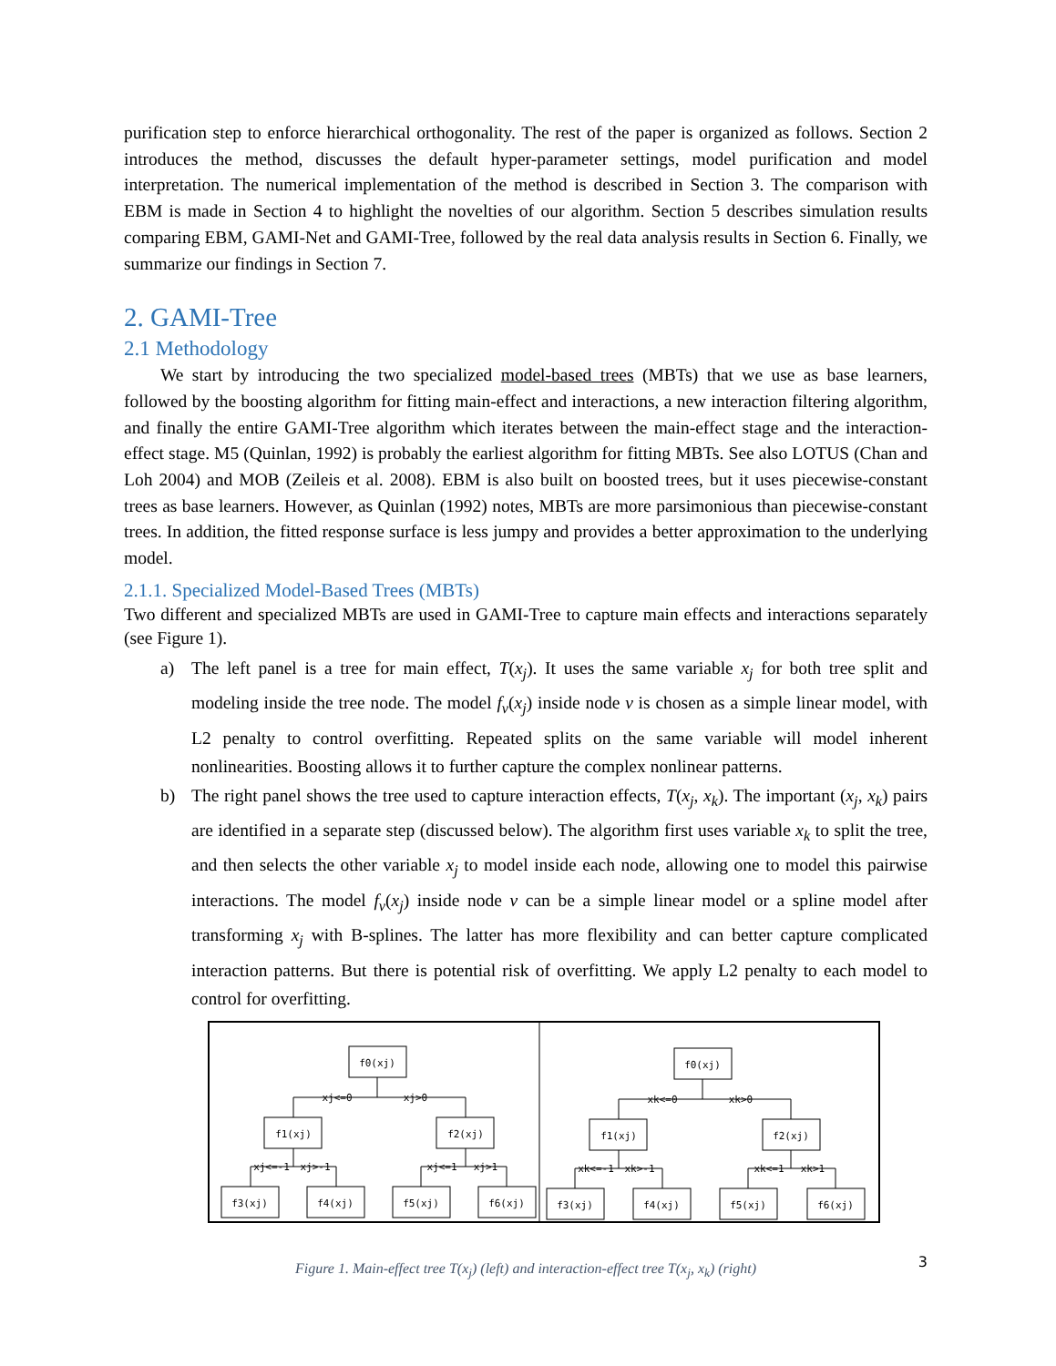purification step to enforce hierarchical orthogonality. The rest of the paper is organized as follows. Section 2 introduces the method, discusses the default hyper-parameter settings, model purification and model interpretation. The numerical implementation of the method is described in Section 3. The comparison with EBM is made in Section 4 to highlight the novelties of our algorithm. Section 5 describes simulation results comparing EBM, GAMI-Net and GAMI-Tree, followed by the real data analysis results in Section 6. Finally, we summarize our findings in Section 7.
2. GAMI-Tree
2.1 Methodology
We start by introducing the two specialized model-based trees (MBTs) that we use as base learners, followed by the boosting algorithm for fitting main-effect and interactions, a new interaction filtering algorithm, and finally the entire GAMI-Tree algorithm which iterates between the main-effect stage and the interaction-effect stage. M5 (Quinlan, 1992) is probably the earliest algorithm for fitting MBTs. See also LOTUS (Chan and Loh 2004) and MOB (Zeileis et al. 2008). EBM is also built on boosted trees, but it uses piecewise-constant trees as base learners. However, as Quinlan (1992) notes, MBTs are more parsimonious than piecewise-constant trees. In addition, the fitted response surface is less jumpy and provides a better approximation to the underlying model.
2.1.1. Specialized Model-Based Trees (MBTs)
Two different and specialized MBTs are used in GAMI-Tree to capture main effects and interactions separately (see Figure 1).
a) The left panel is a tree for main effect, T(x<sub>j</sub>). It uses the same variable x<sub>j</sub> for both tree split and modeling inside the tree node. The model f<sub>v</sub>(x<sub>j</sub>) inside node v is chosen as a simple linear model, with L2 penalty to control overfitting. Repeated splits on the same variable will model inherent nonlinearities. Boosting allows it to further capture the complex nonlinear patterns.
b) The right panel shows the tree used to capture interaction effects, T(x<sub>j</sub>, x<sub>k</sub>). The important (x<sub>j</sub>, x<sub>k</sub>) pairs are identified in a separate step (discussed below). The algorithm first uses variable x<sub>k</sub> to split the tree, and then selects the other variable x<sub>j</sub> to model inside each node, allowing one to model this pairwise interactions. The model f<sub>v</sub>(x<sub>j</sub>) inside node v can be a simple linear model or a spline model after transforming x<sub>j</sub> with B-splines. The latter has more flexibility and can better capture complicated interaction patterns. But there is potential risk of overfitting. We apply L2 penalty to each model to control for overfitting.
f0(xj)
f1(xj)
f2(xj)
f3(xj)
f4(xj)
f5(xj)
f6(xj)
xj<=0
xj>0
xj<=-1
xj>-1
xj<=1
xj>1
f0(xj)
f1(xj)
f2(xj)
f3(xj)
f4(xj)
f5(xj)
f6(xj)
xk<=0
xk>0
xk<=-1
xk>-1
xk<=1
xk>1
Figure 1. Main-effect tree T(x<sub>j</sub>) (left) and interaction-effect tree T(x<sub>j</sub>, x<sub>k</sub>) (right)
3